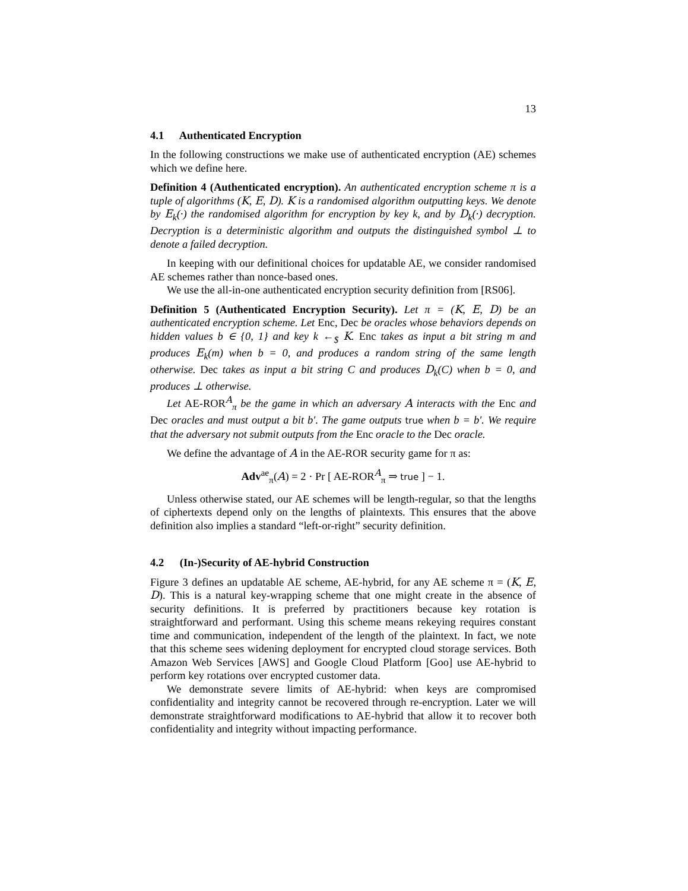13
4.1 Authenticated Encryption
In the following constructions we make use of authenticated encryption (AE) schemes which we define here.
Definition 4 (Authenticated encryption). An authenticated encryption scheme π is a tuple of algorithms (K, E, D). K is a randomised algorithm outputting keys. We denote by E<sub>k</sub>(·) the randomised algorithm for encryption by key k, and by D<sub>k</sub>(·) decryption. Decryption is a deterministic algorithm and outputs the distinguished symbol ⊥ to denote a failed decryption.
In keeping with our definitional choices for updatable AE, we consider randomised AE schemes rather than nonce-based ones.
We use the all-in-one authenticated encryption security definition from [RS06].
Definition 5 (Authenticated Encryption Security). Let π = (K, E, D) be an authenticated encryption scheme. Let Enc, Dec be oracles whose behaviors depends on hidden values b ∈ {0, 1} and key k ←<sub>$</sub> K. Enc takes as input a bit string m and produces E<sub>k</sub>(m) when b = 0, and produces a random string of the same length otherwise. Dec takes as input a bit string C and produces D<sub>k</sub>(C) when b = 0, and produces ⊥ otherwise.
Let AE-ROR<sup>A</sup><sub>π</sub> be the game in which an adversary A interacts with the Enc and Dec oracles and must output a bit b′. The game outputs true when b = b′. We require that the adversary not submit outputs from the Enc oracle to the Dec oracle.
We define the advantage of A in the AE-ROR security game for π as:
Adv<sup>ae</sup><sub>π</sub>(A) = 2 · Pr [ AE-ROR<sup>A</sup><sub>π</sub> ⇒ true ] − 1.
Unless otherwise stated, our AE schemes will be length-regular, so that the lengths of ciphertexts depend only on the lengths of plaintexts. This ensures that the above definition also implies a standard “left-or-right” security definition.
4.2 (In-)Security of AE-hybrid Construction
Figure 3 defines an updatable AE scheme, AE-hybrid, for any AE scheme π = (K, E, D). This is a natural key-wrapping scheme that one might create in the absence of security definitions. It is preferred by practitioners because key rotation is straightforward and performant. Using this scheme means rekeying requires constant time and communication, independent of the length of the plaintext. In fact, we note that this scheme sees widening deployment for encrypted cloud storage services. Both Amazon Web Services [AWS] and Google Cloud Platform [Goo] use AE-hybrid to perform key rotations over encrypted customer data.
We demonstrate severe limits of AE-hybrid: when keys are compromised confidentiality and integrity cannot be recovered through re-encryption. Later we will demonstrate straightforward modifications to AE-hybrid that allow it to recover both confidentiality and integrity without impacting performance.